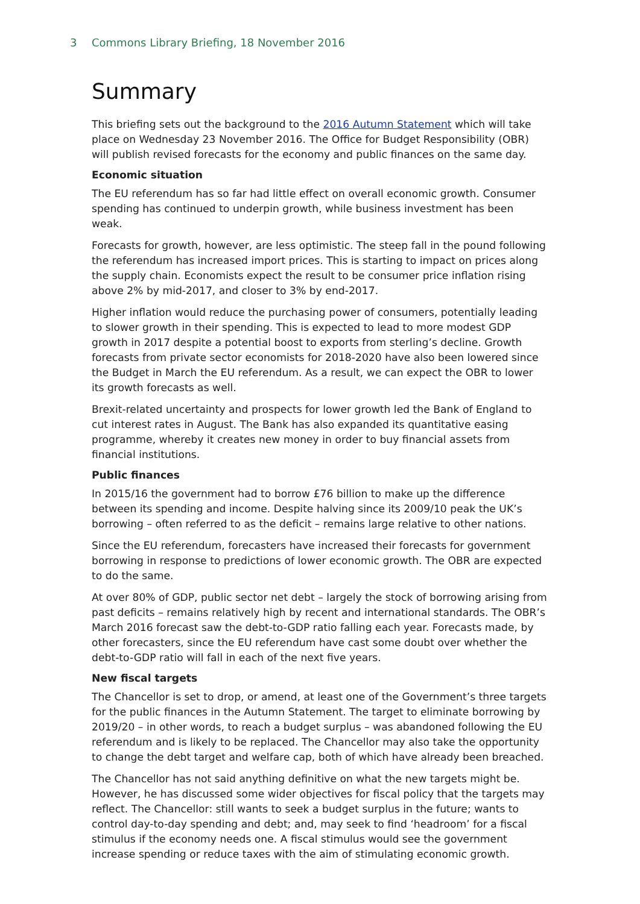3 Commons Library Briefing, 18 November 2016
Summary
This briefing sets out the background to the 2016 Autumn Statement which will take place on Wednesday 23 November 2016. The Office for Budget Responsibility (OBR) will publish revised forecasts for the economy and public finances on the same day.
Economic situation
The EU referendum has so far had little effect on overall economic growth. Consumer spending has continued to underpin growth, while business investment has been weak.
Forecasts for growth, however, are less optimistic. The steep fall in the pound following the referendum has increased import prices. This is starting to impact on prices along the supply chain. Economists expect the result to be consumer price inflation rising above 2% by mid-2017, and closer to 3% by end-2017.
Higher inflation would reduce the purchasing power of consumers, potentially leading to slower growth in their spending. This is expected to lead to more modest GDP growth in 2017 despite a potential boost to exports from sterling’s decline. Growth forecasts from private sector economists for 2018-2020 have also been lowered since the Budget in March the EU referendum. As a result, we can expect the OBR to lower its growth forecasts as well.
Brexit-related uncertainty and prospects for lower growth led the Bank of England to cut interest rates in August. The Bank has also expanded its quantitative easing programme, whereby it creates new money in order to buy financial assets from financial institutions.
Public finances
In 2015/16 the government had to borrow £76 billion to make up the difference between its spending and income. Despite halving since its 2009/10 peak the UK’s borrowing – often referred to as the deficit – remains large relative to other nations.
Since the EU referendum, forecasters have increased their forecasts for government borrowing in response to predictions of lower economic growth. The OBR are expected to do the same.
At over 80% of GDP, public sector net debt – largely the stock of borrowing arising from past deficits – remains relatively high by recent and international standards. The OBR’s March 2016 forecast saw the debt-to-GDP ratio falling each year. Forecasts made, by other forecasters, since the EU referendum have cast some doubt over whether the debt-to-GDP ratio will fall in each of the next five years.
New fiscal targets
The Chancellor is set to drop, or amend, at least one of the Government’s three targets for the public finances in the Autumn Statement. The target to eliminate borrowing by 2019/20 – in other words, to reach a budget surplus – was abandoned following the EU referendum and is likely to be replaced. The Chancellor may also take the opportunity to change the debt target and welfare cap, both of which have already been breached.
The Chancellor has not said anything definitive on what the new targets might be. However, he has discussed some wider objectives for fiscal policy that the targets may reflect. The Chancellor: still wants to seek a budget surplus in the future; wants to control day-to-day spending and debt; and, may seek to find ‘headroom’ for a fiscal stimulus if the economy needs one. A fiscal stimulus would see the government increase spending or reduce taxes with the aim of stimulating economic growth.